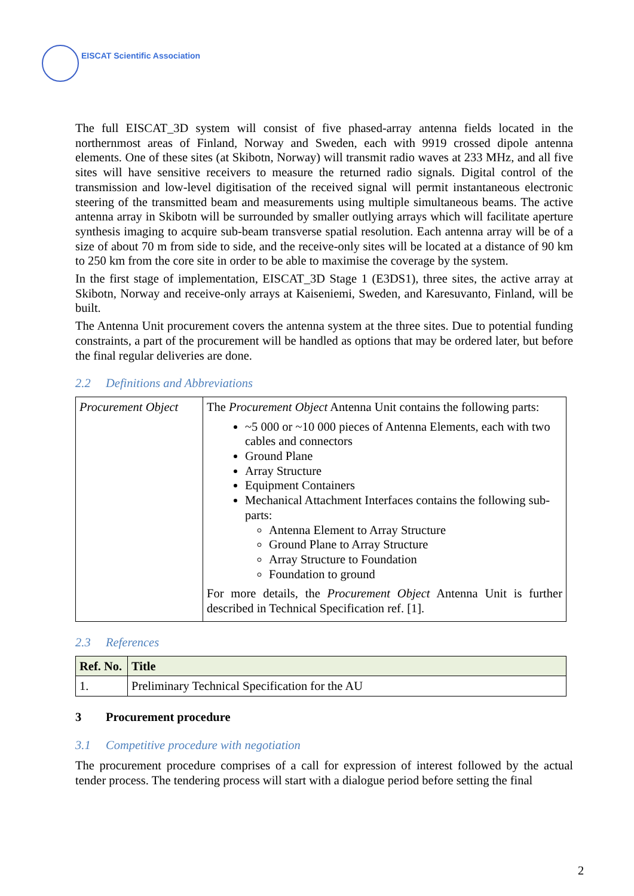EISCAT Scientific Association
The full EISCAT_3D system will consist of five phased-array antenna fields located in the northernmost areas of Finland, Norway and Sweden, each with 9919 crossed dipole antenna elements. One of these sites (at Skibotn, Norway) will transmit radio waves at 233 MHz, and all five sites will have sensitive receivers to measure the returned radio signals. Digital control of the transmission and low-level digitisation of the received signal will permit instantaneous electronic steering of the transmitted beam and measurements using multiple simultaneous beams. The active antenna array in Skibotn will be surrounded by smaller outlying arrays which will facilitate aperture synthesis imaging to acquire sub-beam transverse spatial resolution. Each antenna array will be of a size of about 70 m from side to side, and the receive-only sites will be located at a distance of 90 km to 250 km from the core site in order to be able to maximise the coverage by the system.
In the first stage of implementation, EISCAT_3D Stage 1 (E3DS1), three sites, the active array at Skibotn, Norway and receive-only arrays at Kaiseniemi, Sweden, and Karesuvanto, Finland, will be built.
The Antenna Unit procurement covers the antenna system at the three sites. Due to potential funding constraints, a part of the procurement will be handled as options that may be ordered later, but before the final regular deliveries are done.
2.2 Definitions and Abbreviations
| Procurement Object | The Procurement Object Antenna Unit contains the following parts: ~5 000 or ~10 000 pieces of Antenna Elements, each with two cables and connectors Ground Plane Array Structure Equipment Containers Mechanical Attachment Interfaces contains the following sub-parts: Antenna Element to Array Structure Ground Plane to Array Structure Array Structure to Foundation Foundation to ground For more details, the Procurement Object Antenna Unit is further described in Technical Specification ref. [1]. |
2.3 References
| Ref. No. | Title |
| --- | --- |
| 1. | Preliminary Technical Specification for the AU |
3 Procurement procedure
3.1 Competitive procedure with negotiation
The procurement procedure comprises of a call for expression of interest followed by the actual tender process. The tendering process will start with a dialogue period before setting the final
2